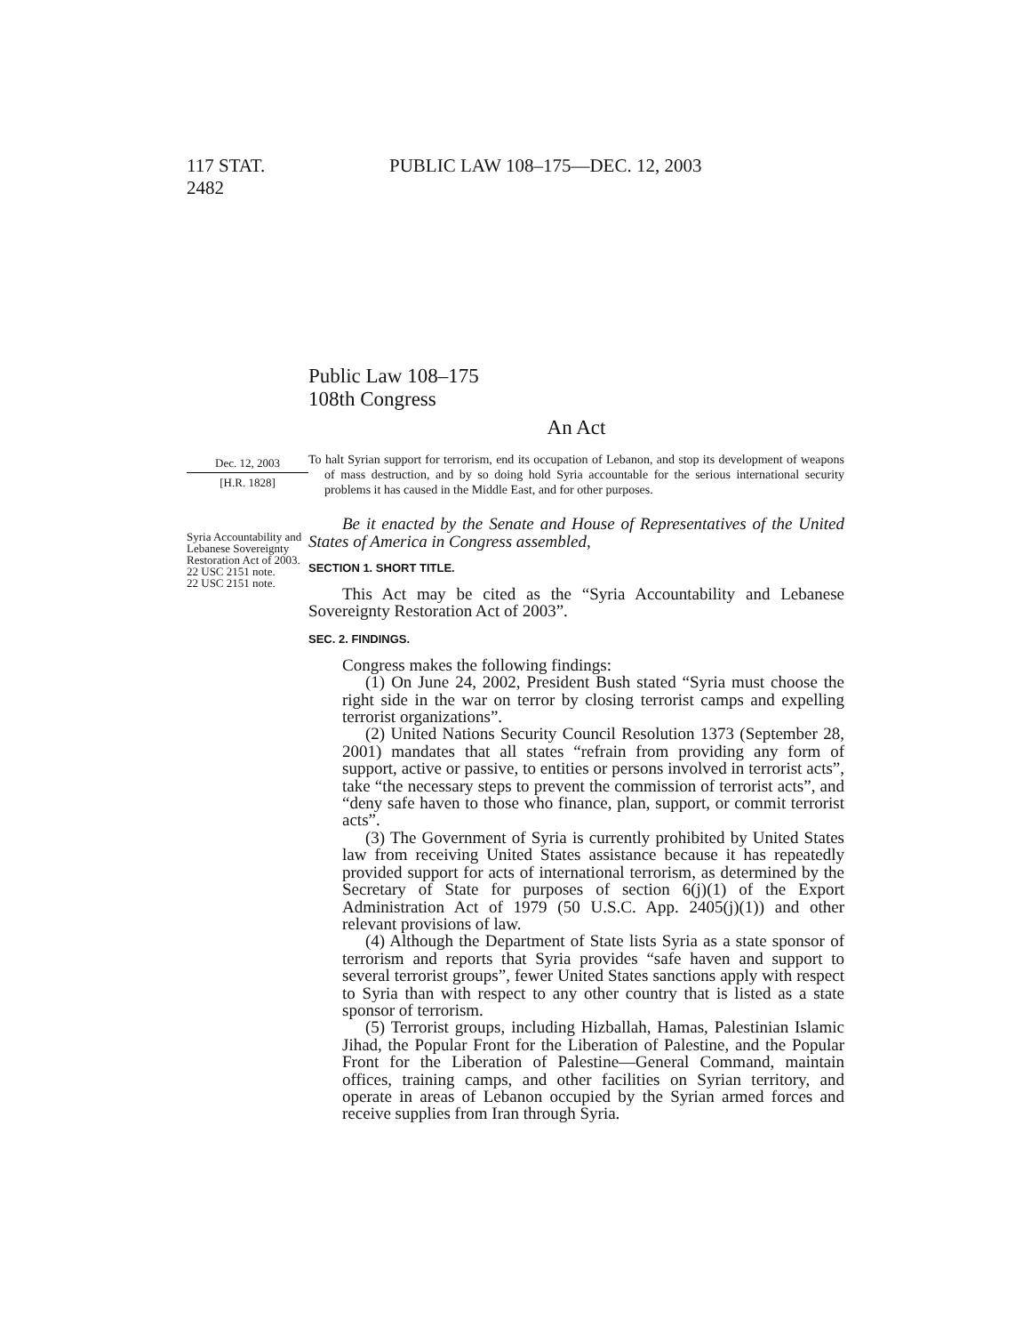117 STAT. 2482 PUBLIC LAW 108–175—DEC. 12, 2003
Dec. 12, 2003
[H.R. 1828]
Syria Accountability and Lebanese Sovereignty Restoration Act of 2003.
22 USC 2151 note.
22 USC 2151 note.
Public Law 108–175
108th Congress
An Act
To halt Syrian support for terrorism, end its occupation of Lebanon, and stop its development of weapons of mass destruction, and by so doing hold Syria accountable for the serious international security problems it has caused in the Middle East, and for other purposes.
Be it enacted by the Senate and House of Representatives of the United States of America in Congress assembled,
SECTION 1. SHORT TITLE.
This Act may be cited as the “Syria Accountability and Lebanese Sovereignty Restoration Act of 2003”.
SEC. 2. FINDINGS.
Congress makes the following findings:
(1) On June 24, 2002, President Bush stated “Syria must choose the right side in the war on terror by closing terrorist camps and expelling terrorist organizations”.
(2) United Nations Security Council Resolution 1373 (September 28, 2001) mandates that all states “refrain from providing any form of support, active or passive, to entities or persons involved in terrorist acts”, take “the necessary steps to prevent the commission of terrorist acts”, and “deny safe haven to those who finance, plan, support, or commit terrorist acts”.
(3) The Government of Syria is currently prohibited by United States law from receiving United States assistance because it has repeatedly provided support for acts of international terrorism, as determined by the Secretary of State for purposes of section 6(j)(1) of the Export Administration Act of 1979 (50 U.S.C. App. 2405(j)(1)) and other relevant provisions of law.
(4) Although the Department of State lists Syria as a state sponsor of terrorism and reports that Syria provides “safe haven and support to several terrorist groups”, fewer United States sanctions apply with respect to Syria than with respect to any other country that is listed as a state sponsor of terrorism.
(5) Terrorist groups, including Hizballah, Hamas, Palestinian Islamic Jihad, the Popular Front for the Liberation of Palestine, and the Popular Front for the Liberation of Palestine—General Command, maintain offices, training camps, and other facilities on Syrian territory, and operate in areas of Lebanon occupied by the Syrian armed forces and receive supplies from Iran through Syria.